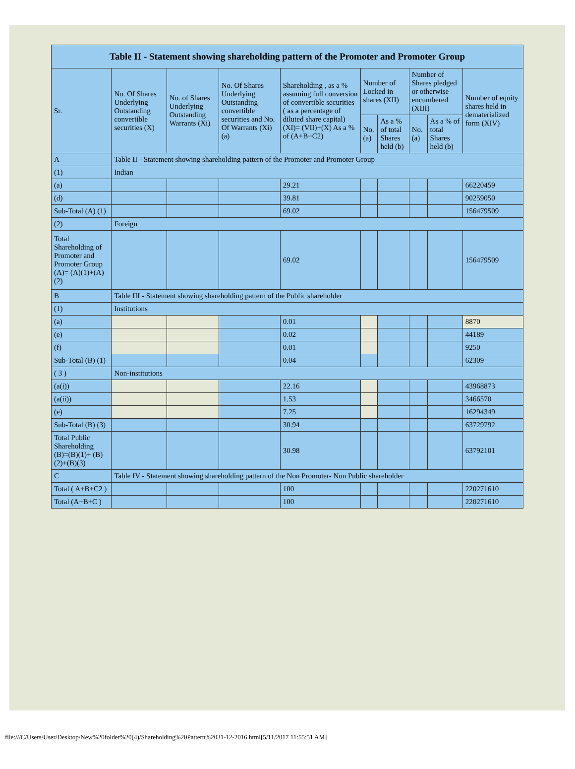| Table II - Statement showing shareholding pattern of the Promoter and Promoter Group | | | | | | | | | |
| --- | --- | --- | --- | --- | --- | --- | --- | --- | --- |
| Sr. | No. Of Shares Underlying Outstanding convertible securities (X) | No. of Shares Underlying Outstanding Warrants (Xi) | No. Of Shares Underlying Outstanding convertible securities and No. Of Warrants (Xi) (a) | Shareholding , as a % assuming full conversion of convertible securities ( as a percentage of diluted share capital) (XI)= (VII)+(X) As a % of (A+B+C2) | Number of Locked in shares (XII) | | Number of Shares pledged or otherwise encumbered (XIII) | | Number of equity shares held in dematerialized form (XIV) |
| | | | | | No. (a) | As a % of total Shares held (b) | No. (a) | As a % of total Shares held (b) | |
| A | Table II - Statement showing shareholding pattern of the Promoter and Promoter Group | | | | | | | | |
| (1) | Indian | | | | | | | | |
| (a) | | | | 29.21 | | | | | 66220459 |
| (d) | | | | 39.81 | | | | | 90259050 |
| Sub-Total (A) (1) | | | | 69.02 | | | | | 156479509 |
| (2) | Foreign | | | | | | | | |
| Total Shareholding of Promoter and Promoter Group (A)= (A)(1)+(A)(2) | | | | 69.02 | | | | | 156479509 |
| B | Table III - Statement showing shareholding pattern of the Public shareholder | | | | | | | | |
| (1) | Institutions | | | | | | | | |
| (a) | | | | 0.01 | | | | | 8870 |
| (e) | | | | 0.02 | | | | | 44189 |
| (f) | | | | 0.01 | | | | | 9250 |
| Sub-Total (B) (1) | | | | 0.04 | | | | | 62309 |
| ( 3 ) | Non-institutions | | | | | | | | |
| (a(i)) | | | | 22.16 | | | | | 43968873 |
| (a(ii)) | | | | 1.53 | | | | | 3466570 |
| (e) | | | | 7.25 | | | | | 16294349 |
| Sub-Total (B) (3) | | | | 30.94 | | | | | 63729792 |
| Total Public Shareholding (B)=(B)(1)+ (B)(2)+(B)(3) | | | | 30.98 | | | | | 63792101 |
| C | Table IV - Statement showing shareholding pattern of the Non Promoter- Non Public shareholder | | | | | | | | |
| Total ( A+B+C2 ) | | | | 100 | | | | | 220271610 |
| Total (A+B+C ) | | | | 100 | | | | | 220271610 |
file:///C/Users/User/Desktop/New%20folder%20(4)/Shareholding%20Pattern%2031-12-2016.html[5/11/2017 11:55:51 AM]